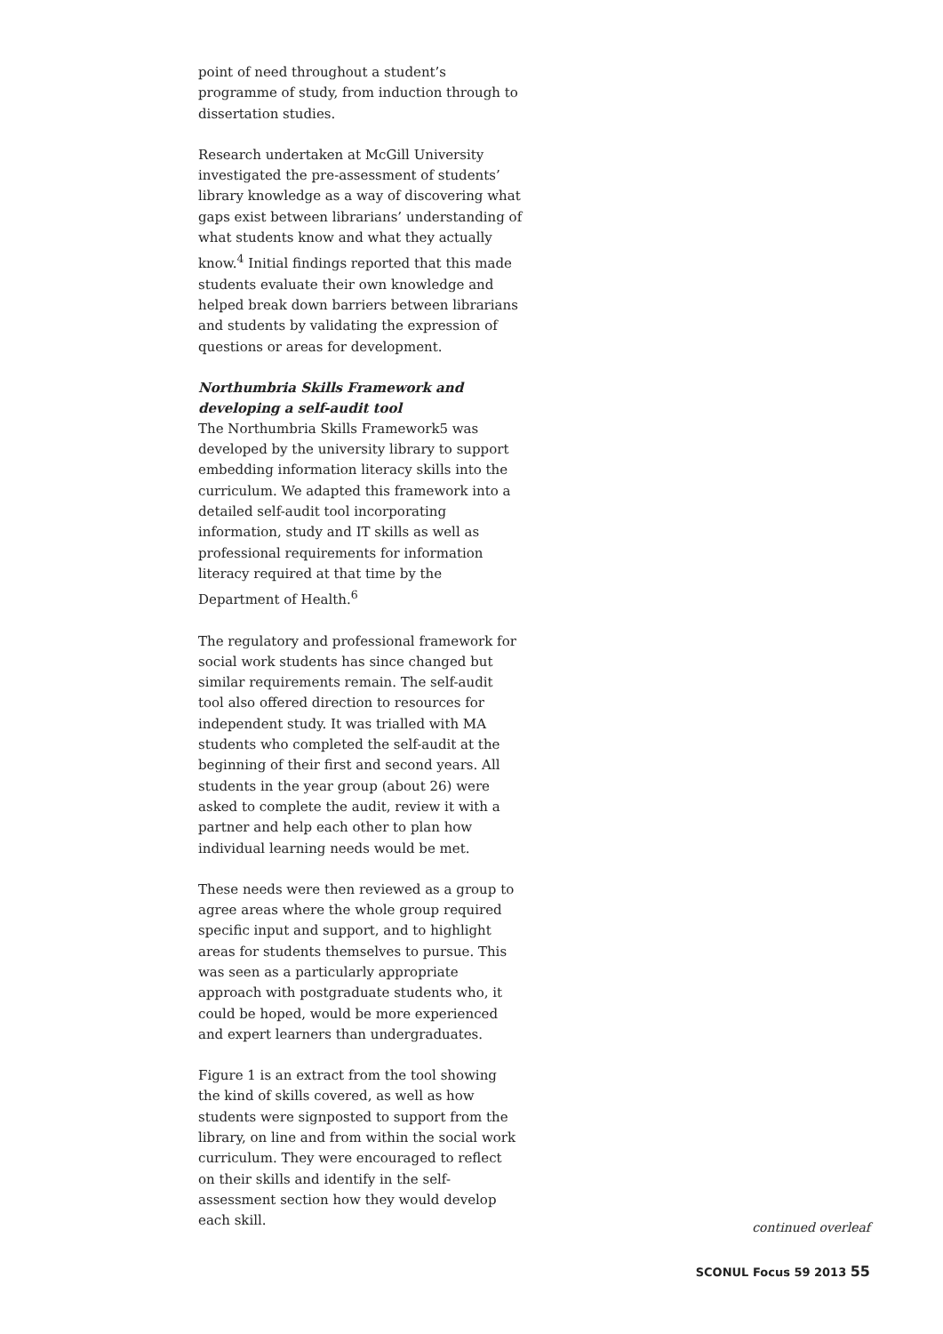point of need throughout a student’s programme of study, from induction through to dissertation studies.
Research undertaken at McGill University investigated the pre-assessment of students’ library knowledge as a way of discovering what gaps exist between librarians’ understanding of what students know and what they actually know.<sup>4</sup> Initial findings reported that this made students evaluate their own knowledge and helped break down barriers between librarians and students by validating the expression of questions or areas for development.
Northumbria Skills Framework and developing a self-audit tool
The Northumbria Skills Framework5 was developed by the university library to support embedding information literacy skills into the curriculum. We adapted this framework into a detailed self-audit tool incorporating information, study and IT skills as well as professional requirements for information literacy required at that time by the Department of Health.<sup>6</sup>
The regulatory and professional framework for social work students has since changed but similar requirements remain. The self-audit tool also offered direction to resources for independent study. It was trialled with MA students who completed the self-audit at the beginning of their first and second years. All students in the year group (about 26) were asked to complete the audit, review it with a partner and help each other to plan how individual learning needs would be met.
These needs were then reviewed as a group to agree areas where the whole group required specific input and support, and to highlight areas for students themselves to pursue. This was seen as a particularly appropriate approach with postgraduate students who, it could be hoped, would be more experienced and expert learners than undergraduates.
Figure 1 is an extract from the tool showing the kind of skills covered, as well as how students were signposted to support from the library, on line and from within the social work curriculum. They were encouraged to reflect on their skills and identify in the self-assessment section how they would develop each skill.
continued overleaf
SCONUL Focus 59 2013 55